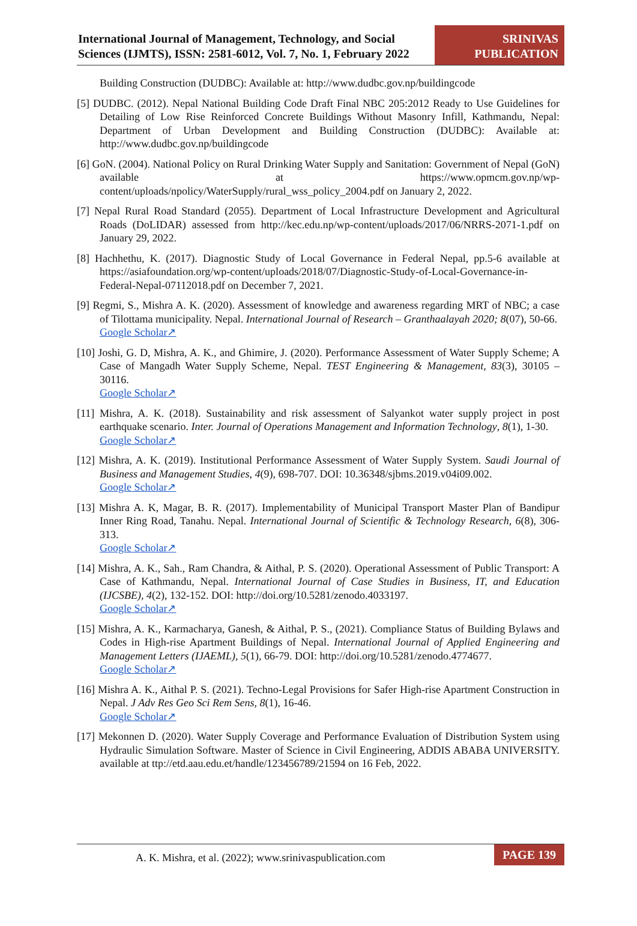International Journal of Management, Technology, and Social Sciences (IJMTS), ISSN: 2581-6012, Vol. 7, No. 1, February 2022
SRINIVAS
PUBLICATION
Building Construction (DUDBC): Available at: http://www.dudbc.gov.np/buildingcode
[5] DUDBC. (2012). Nepal National Building Code Draft Final NBC 205:2012 Ready to Use Guidelines for Detailing of Low Rise Reinforced Concrete Buildings Without Masonry Infill, Kathmandu, Nepal: Department of Urban Development and Building Construction (DUDBC): Available at: http://www.dudbc.gov.np/buildingcode
[6] GoN. (2004). National Policy on Rural Drinking Water Supply and Sanitation: Government of Nepal (GoN) available at https://www.opmcm.gov.np/wp-content/uploads/npolicy/WaterSupply/rural_wss_policy_2004.pdf on January 2, 2022.
[7] Nepal Rural Road Standard (2055). Department of Local Infrastructure Development and Agricultural Roads (DoLIDAR) assessed from http://kec.edu.np/wp-content/uploads/2017/06/NRRS-2071-1.pdf on January 29, 2022.
[8] Hachhethu, K. (2017). Diagnostic Study of Local Governance in Federal Nepal, pp.5-6 available at https://asiafoundation.org/wp-content/uploads/2018/07/Diagnostic-Study-of-Local-Governance-in-Federal-Nepal-07112018.pdf on December 7, 2021.
[9] Regmi, S., Mishra A. K. (2020). Assessment of knowledge and awareness regarding MRT of NBC; a case of Tilottama municipality. Nepal. International Journal of Research – Granthaalayah 2020; 8(07), 50-66.
Google Scholar↗
[10] Joshi, G. D, Mishra, A. K., and Ghimire, J. (2020). Performance Assessment of Water Supply Scheme; A Case of Mangadh Water Supply Scheme, Nepal. TEST Engineering & Management, 83(3), 30105 – 30116.
Google Scholar↗
[11] Mishra, A. K. (2018). Sustainability and risk assessment of Salyankot water supply project in post earthquake scenario. Inter. Journal of Operations Management and Information Technology, 8(1), 1-30.
Google Scholar↗
[12] Mishra, A. K. (2019). Institutional Performance Assessment of Water Supply System. Saudi Journal of Business and Management Studies, 4(9), 698-707. DOI: 10.36348/sjbms.2019.v04i09.002.
Google Scholar↗
[13] Mishra A. K, Magar, B. R. (2017). Implementability of Municipal Transport Master Plan of Bandipur Inner Ring Road, Tanahu. Nepal. International Journal of Scientific & Technology Research, 6(8), 306-313.
Google Scholar↗
[14] Mishra, A. K., Sah., Ram Chandra, & Aithal, P. S. (2020). Operational Assessment of Public Transport: A Case of Kathmandu, Nepal. International Journal of Case Studies in Business, IT, and Education (IJCSBE), 4(2), 132-152. DOI: http://doi.org/10.5281/zenodo.4033197.
Google Scholar↗
[15] Mishra, A. K., Karmacharya, Ganesh, & Aithal, P. S., (2021). Compliance Status of Building Bylaws and Codes in High-rise Apartment Buildings of Nepal. International Journal of Applied Engineering and Management Letters (IJAEML), 5(1), 66-79. DOI: http://doi.org/10.5281/zenodo.4774677.
Google Scholar↗
[16] Mishra A. K., Aithal P. S. (2021). Techno-Legal Provisions for Safer High-rise Apartment Construction in Nepal. J Adv Res Geo Sci Rem Sens, 8(1), 16-46.
Google Scholar↗
[17] Mekonnen D. (2020). Water Supply Coverage and Performance Evaluation of Distribution System using Hydraulic Simulation Software. Master of Science in Civil Engineering, ADDIS ABABA UNIVERSITY. available at ttp://etd.aau.edu.et/handle/123456789/21594 on 16 Feb, 2022.
A. K. Mishra, et al. (2022); www.srinivaspublication.com
PAGE 139